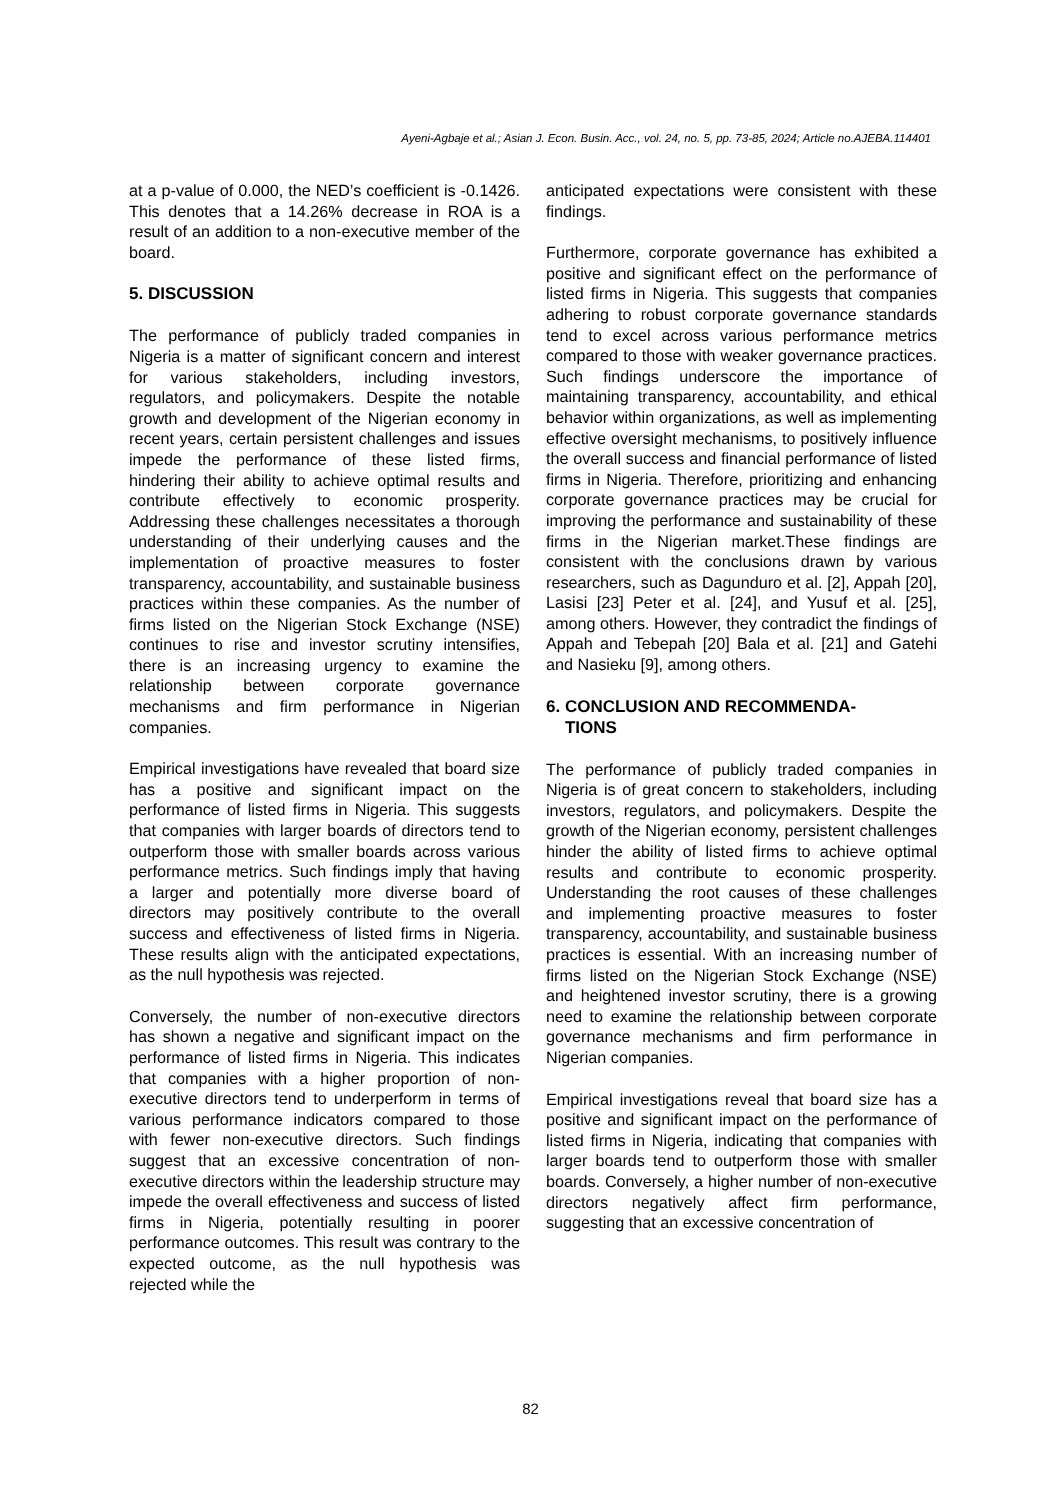Ayeni-Agbaje et al.; Asian J. Econ. Busin. Acc., vol. 24, no. 5, pp. 73-85, 2024; Article no.AJEBA.114401
at a p-value of 0.000, the NED’s coefficient is -0.1426. This denotes that a 14.26% decrease in ROA is a result of an addition to a non-executive member of the board.
5. DISCUSSION
The performance of publicly traded companies in Nigeria is a matter of significant concern and interest for various stakeholders, including investors, regulators, and policymakers. Despite the notable growth and development of the Nigerian economy in recent years, certain persistent challenges and issues impede the performance of these listed firms, hindering their ability to achieve optimal results and contribute effectively to economic prosperity. Addressing these challenges necessitates a thorough understanding of their underlying causes and the implementation of proactive measures to foster transparency, accountability, and sustainable business practices within these companies. As the number of firms listed on the Nigerian Stock Exchange (NSE) continues to rise and investor scrutiny intensifies, there is an increasing urgency to examine the relationship between corporate governance mechanisms and firm performance in Nigerian companies.
Empirical investigations have revealed that board size has a positive and significant impact on the performance of listed firms in Nigeria. This suggests that companies with larger boards of directors tend to outperform those with smaller boards across various performance metrics. Such findings imply that having a larger and potentially more diverse board of directors may positively contribute to the overall success and effectiveness of listed firms in Nigeria. These results align with the anticipated expectations, as the null hypothesis was rejected.
Conversely, the number of non-executive directors has shown a negative and significant impact on the performance of listed firms in Nigeria. This indicates that companies with a higher proportion of non-executive directors tend to underperform in terms of various performance indicators compared to those with fewer non-executive directors. Such findings suggest that an excessive concentration of non-executive directors within the leadership structure may impede the overall effectiveness and success of listed firms in Nigeria, potentially resulting in poorer performance outcomes. This result was contrary to the expected outcome, as the null hypothesis was rejected while the
anticipated expectations were consistent with these findings.
Furthermore, corporate governance has exhibited a positive and significant effect on the performance of listed firms in Nigeria. This suggests that companies adhering to robust corporate governance standards tend to excel across various performance metrics compared to those with weaker governance practices. Such findings underscore the importance of maintaining transparency, accountability, and ethical behavior within organizations, as well as implementing effective oversight mechanisms, to positively influence the overall success and financial performance of listed firms in Nigeria. Therefore, prioritizing and enhancing corporate governance practices may be crucial for improving the performance and sustainability of these firms in the Nigerian market.These findings are consistent with the conclusions drawn by various researchers, such as Dagunduro et al. [2], Appah [20], Lasisi [23] Peter et al. [24], and Yusuf et al. [25], among others. However, they contradict the findings of Appah and Tebepah [20] Bala et al. [21] and Gatehi and Nasieku [9], among others.
6. CONCLUSION AND RECOMMENDA-
TIONS
The performance of publicly traded companies in Nigeria is of great concern to stakeholders, including investors, regulators, and policymakers. Despite the growth of the Nigerian economy, persistent challenges hinder the ability of listed firms to achieve optimal results and contribute to economic prosperity. Understanding the root causes of these challenges and implementing proactive measures to foster transparency, accountability, and sustainable business practices is essential. With an increasing number of firms listed on the Nigerian Stock Exchange (NSE) and heightened investor scrutiny, there is a growing need to examine the relationship between corporate governance mechanisms and firm performance in Nigerian companies.
Empirical investigations reveal that board size has a positive and significant impact on the performance of listed firms in Nigeria, indicating that companies with larger boards tend to outperform those with smaller boards. Conversely, a higher number of non-executive directors negatively affect firm performance, suggesting that an excessive concentration of
82